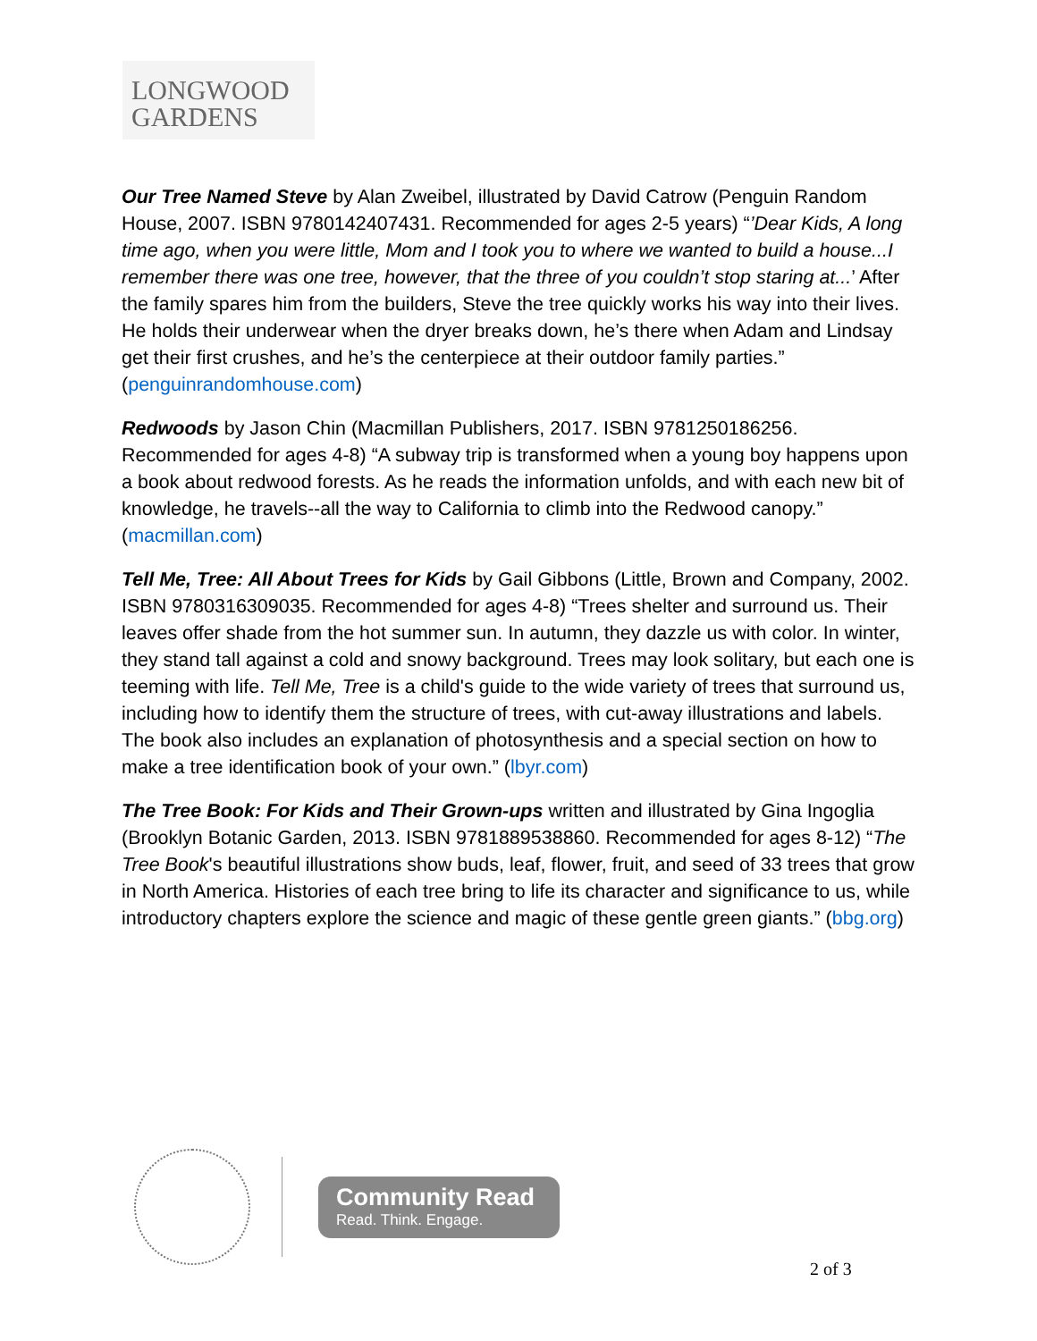LONGWOOD
GARDENS
Our Tree Named Steve by Alan Zweibel, illustrated by David Catrow (Penguin Random House, 2007. ISBN 9780142407431. Recommended for ages 2-5 years) “’Dear Kids, A long time ago, when you were little, Mom and I took you to where we wanted to build a house...I remember there was one tree, however, that the three of you couldn’t stop staring at...’ After the family spares him from the builders, Steve the tree quickly works his way into their lives. He holds their underwear when the dryer breaks down, he’s there when Adam and Lindsay get their first crushes, and he’s the centerpiece at their outdoor family parties.” (penguinrandomhouse.com)
Redwoods by Jason Chin (Macmillan Publishers, 2017. ISBN 9781250186256. Recommended for ages 4-8) “A subway trip is transformed when a young boy happens upon a book about redwood forests. As he reads the information unfolds, and with each new bit of knowledge, he travels--all the way to California to climb into the Redwood canopy.” (macmillan.com)
Tell Me, Tree: All About Trees for Kids by Gail Gibbons (Little, Brown and Company, 2002. ISBN 9780316309035. Recommended for ages 4-8) “Trees shelter and surround us. Their leaves offer shade from the hot summer sun. In autumn, they dazzle us with color. In winter, they stand tall against a cold and snowy background. Trees may look solitary, but each one is teeming with life. Tell Me, Tree is a child's guide to the wide variety of trees that surround us, including how to identify them the structure of trees, with cut-away illustrations and labels. The book also includes an explanation of photosynthesis and a special section on how to make a tree identification book of your own.” (lbyr.com)
The Tree Book: For Kids and Their Grown-ups written and illustrated by Gina Ingoglia (Brooklyn Botanic Garden, 2013. ISBN 9781889538860. Recommended for ages 8-12) “The Tree Book's beautiful illustrations show buds, leaf, flower, fruit, and seed of 33 trees that grow in North America. Histories of each tree bring to life its character and significance to us, while introductory chapters explore the science and magic of these gentle green giants.” (bbg.org)
Community Read
Read. Think. Engage.
2 of 3